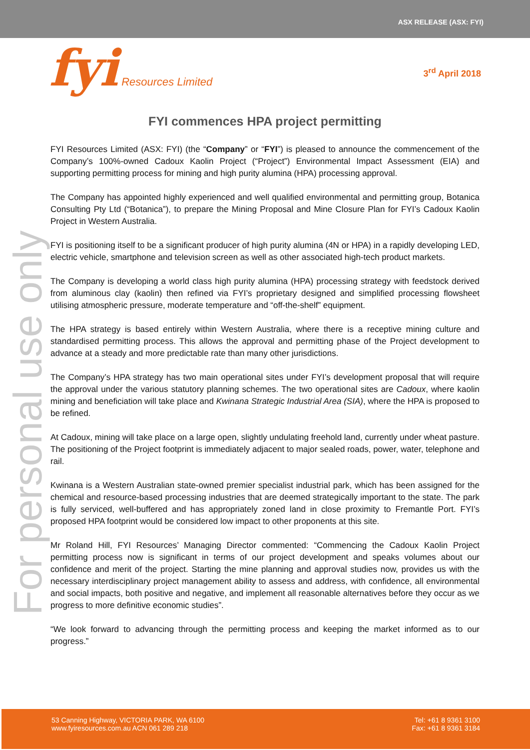ASX RELEASE (ASX: FYI)
fyi Resources Limited
3<sup>rd</sup> April 2018
For personal use only
FYI commences HPA project permitting
FYI Resources Limited (ASX: FYI) (the “Company” or “FYI”) is pleased to announce the commencement of the Company’s 100%-owned Cadoux Kaolin Project (“Project”) Environmental Impact Assessment (EIA) and supporting permitting process for mining and high purity alumina (HPA) processing approval.
The Company has appointed highly experienced and well qualified environmental and permitting group, Botanica Consulting Pty Ltd (“Botanica”), to prepare the Mining Proposal and Mine Closure Plan for FYI’s Cadoux Kaolin Project in Western Australia.
FYI is positioning itself to be a significant producer of high purity alumina (4N or HPA) in a rapidly developing LED, electric vehicle, smartphone and television screen as well as other associated high-tech product markets.
The Company is developing a world class high purity alumina (HPA) processing strategy with feedstock derived from aluminous clay (kaolin) then refined via FYI’s proprietary designed and simplified processing flowsheet utilising atmospheric pressure, moderate temperature and “off-the-shelf” equipment.
The HPA strategy is based entirely within Western Australia, where there is a receptive mining culture and standardised permitting process. This allows the approval and permitting phase of the Project development to advance at a steady and more predictable rate than many other jurisdictions.
The Company’s HPA strategy has two main operational sites under FYI’s development proposal that will require the approval under the various statutory planning schemes. The two operational sites are Cadoux, where kaolin mining and beneficiation will take place and Kwinana Strategic Industrial Area (SIA), where the HPA is proposed to be refined.
At Cadoux, mining will take place on a large open, slightly undulating freehold land, currently under wheat pasture. The positioning of the Project footprint is immediately adjacent to major sealed roads, power, water, telephone and rail.
Kwinana is a Western Australian state-owned premier specialist industrial park, which has been assigned for the chemical and resource-based processing industries that are deemed strategically important to the state. The park is fully serviced, well-buffered and has appropriately zoned land in close proximity to Fremantle Port. FYI’s proposed HPA footprint would be considered low impact to other proponents at this site.
Mr Roland Hill, FYI Resources’ Managing Director commented: “Commencing the Cadoux Kaolin Project permitting process now is significant in terms of our project development and speaks volumes about our confidence and merit of the project. Starting the mine planning and approval studies now, provides us with the necessary interdisciplinary project management ability to assess and address, with confidence, all environmental and social impacts, both positive and negative, and implement all reasonable alternatives before they occur as we progress to more definitive economic studies”.
“We look forward to advancing through the permitting process and keeping the market informed as to our progress.”
53 Canning Highway, VICTORIA PARK, WA 6100
www.fyiresources.com.au ACN 061 289 218
Tel: +61 8 9361 3100
Fax: +61 8 9361 3184